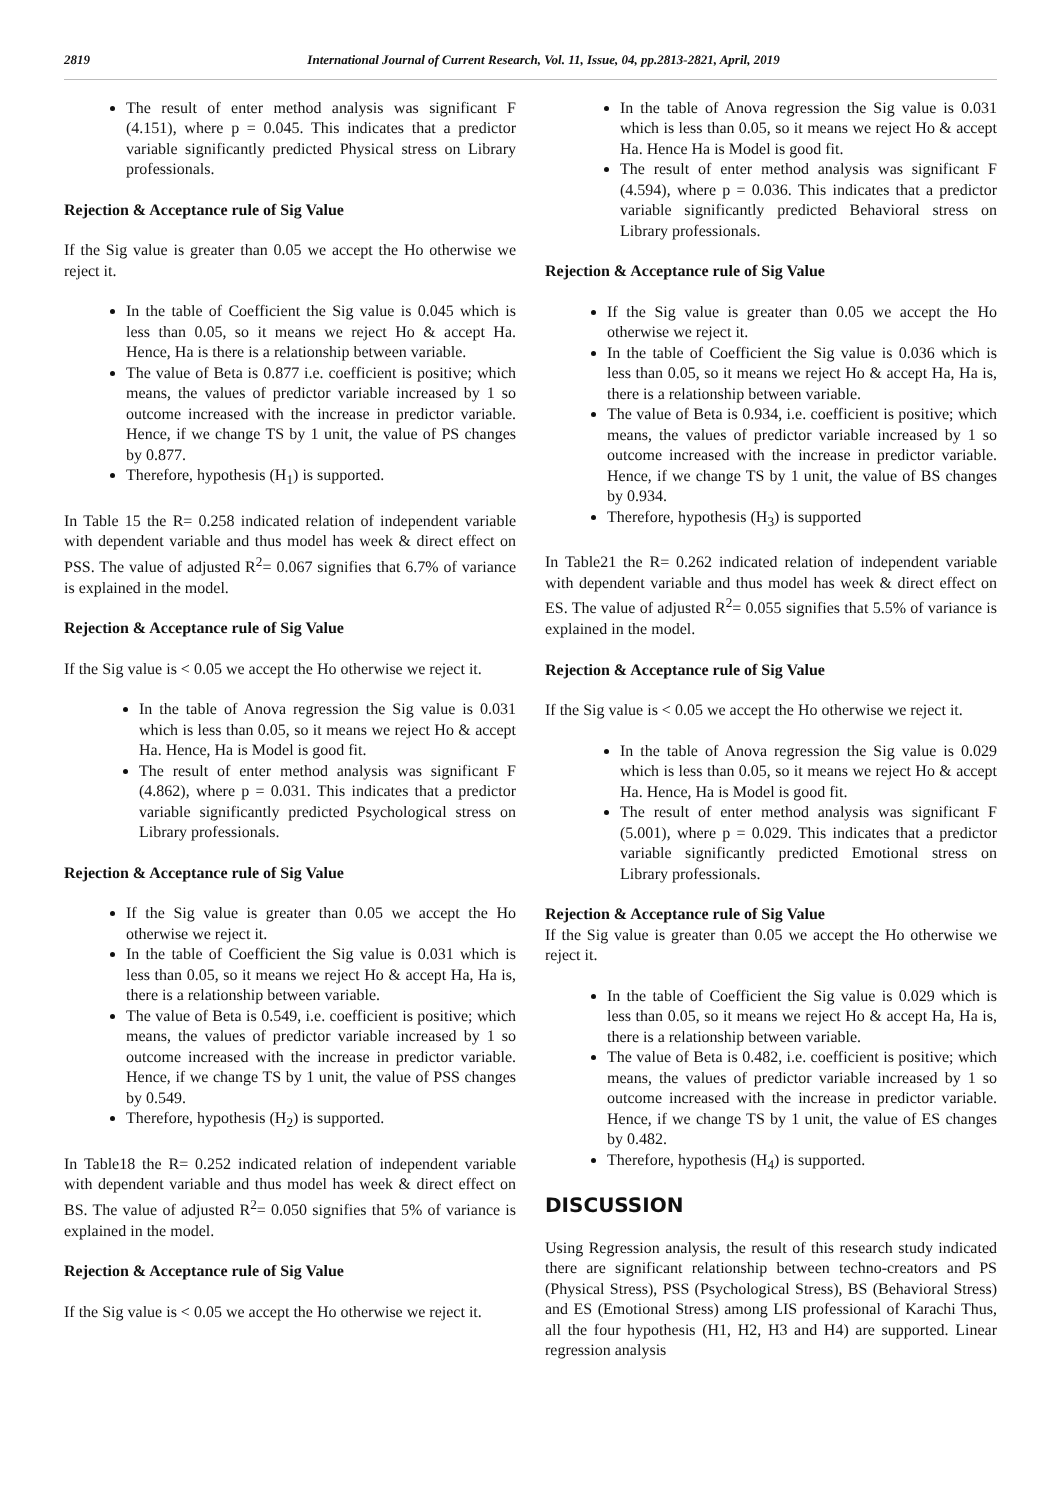2819 International Journal of Current Research, Vol. 11, Issue, 04, pp.2813-2821, April, 2019
The result of enter method analysis was significant F (4.151), where p = 0.045. This indicates that a predictor variable significantly predicted Physical stress on Library professionals.
Rejection & Acceptance rule of Sig Value
If the Sig value is greater than 0.05 we accept the Ho otherwise we reject it.
In the table of Coefficient the Sig value is 0.045 which is less than 0.05, so it means we reject Ho & accept Ha. Hence, Ha is there is a relationship between variable.
The value of Beta is 0.877 i.e. coefficient is positive; which means, the values of predictor variable increased by 1 so outcome increased with the increase in predictor variable. Hence, if we change TS by 1 unit, the value of PS changes by 0.877.
Therefore, hypothesis (H<sub>1</sub>) is supported.
In Table 15 the R= 0.258 indicated relation of independent variable with dependent variable and thus model has week & direct effect on PSS. The value of adjusted R<sup>2</sup>= 0.067 signifies that 6.7% of variance is explained in the model.
Rejection & Acceptance rule of Sig Value
If the Sig value is < 0.05 we accept the Ho otherwise we reject it.
In the table of Anova regression the Sig value is 0.031 which is less than 0.05, so it means we reject Ho & accept Ha. Hence, Ha is Model is good fit.
The result of enter method analysis was significant F (4.862), where p = 0.031. This indicates that a predictor variable significantly predicted Psychological stress on Library professionals.
Rejection & Acceptance rule of Sig Value
If the Sig value is greater than 0.05 we accept the Ho otherwise we reject it.
In the table of Coefficient the Sig value is 0.031 which is less than 0.05, so it means we reject Ho & accept Ha, Ha is, there is a relationship between variable.
The value of Beta is 0.549, i.e. coefficient is positive; which means, the values of predictor variable increased by 1 so outcome increased with the increase in predictor variable. Hence, if we change TS by 1 unit, the value of PSS changes by 0.549.
Therefore, hypothesis (H<sub>2</sub>) is supported.
In Table18 the R= 0.252 indicated relation of independent variable with dependent variable and thus model has week & direct effect on BS. The value of adjusted R<sup>2</sup>= 0.050 signifies that 5% of variance is explained in the model.
Rejection & Acceptance rule of Sig Value
If the Sig value is < 0.05 we accept the Ho otherwise we reject it.
In the table of Anova regression the Sig value is 0.031 which is less than 0.05, so it means we reject Ho & accept Ha. Hence Ha is Model is good fit.
The result of enter method analysis was significant F (4.594), where p = 0.036. This indicates that a predictor variable significantly predicted Behavioral stress on Library professionals.
Rejection & Acceptance rule of Sig Value
If the Sig value is greater than 0.05 we accept the Ho otherwise we reject it.
In the table of Coefficient the Sig value is 0.036 which is less than 0.05, so it means we reject Ho & accept Ha, Ha is, there is a relationship between variable.
The value of Beta is 0.934, i.e. coefficient is positive; which means, the values of predictor variable increased by 1 so outcome increased with the increase in predictor variable. Hence, if we change TS by 1 unit, the value of BS changes by 0.934.
Therefore, hypothesis (H<sub>3</sub>) is supported
In Table21 the R= 0.262 indicated relation of independent variable with dependent variable and thus model has week & direct effect on ES. The value of adjusted R<sup>2</sup>= 0.055 signifies that 5.5% of variance is explained in the model.
Rejection & Acceptance rule of Sig Value
If the Sig value is < 0.05 we accept the Ho otherwise we reject it.
In the table of Anova regression the Sig value is 0.029 which is less than 0.05, so it means we reject Ho & accept Ha. Hence, Ha is Model is good fit.
The result of enter method analysis was significant F (5.001), where p = 0.029. This indicates that a predictor variable significantly predicted Emotional stress on Library professionals.
Rejection & Acceptance rule of Sig Value
If the Sig value is greater than 0.05 we accept the Ho otherwise we reject it.
In the table of Coefficient the Sig value is 0.029 which is less than 0.05, so it means we reject Ho & accept Ha, Ha is, there is a relationship between variable.
The value of Beta is 0.482, i.e. coefficient is positive; which means, the values of predictor variable increased by 1 so outcome increased with the increase in predictor variable. Hence, if we change TS by 1 unit, the value of ES changes by 0.482.
Therefore, hypothesis (H<sub>4</sub>) is supported.
DISCUSSION
Using Regression analysis, the result of this research study indicated there are significant relationship between techno-creators and PS (Physical Stress), PSS (Psychological Stress), BS (Behavioral Stress) and ES (Emotional Stress) among LIS professional of Karachi Thus, all the four hypothesis (H1, H2, H3 and H4) are supported. Linear regression analysis